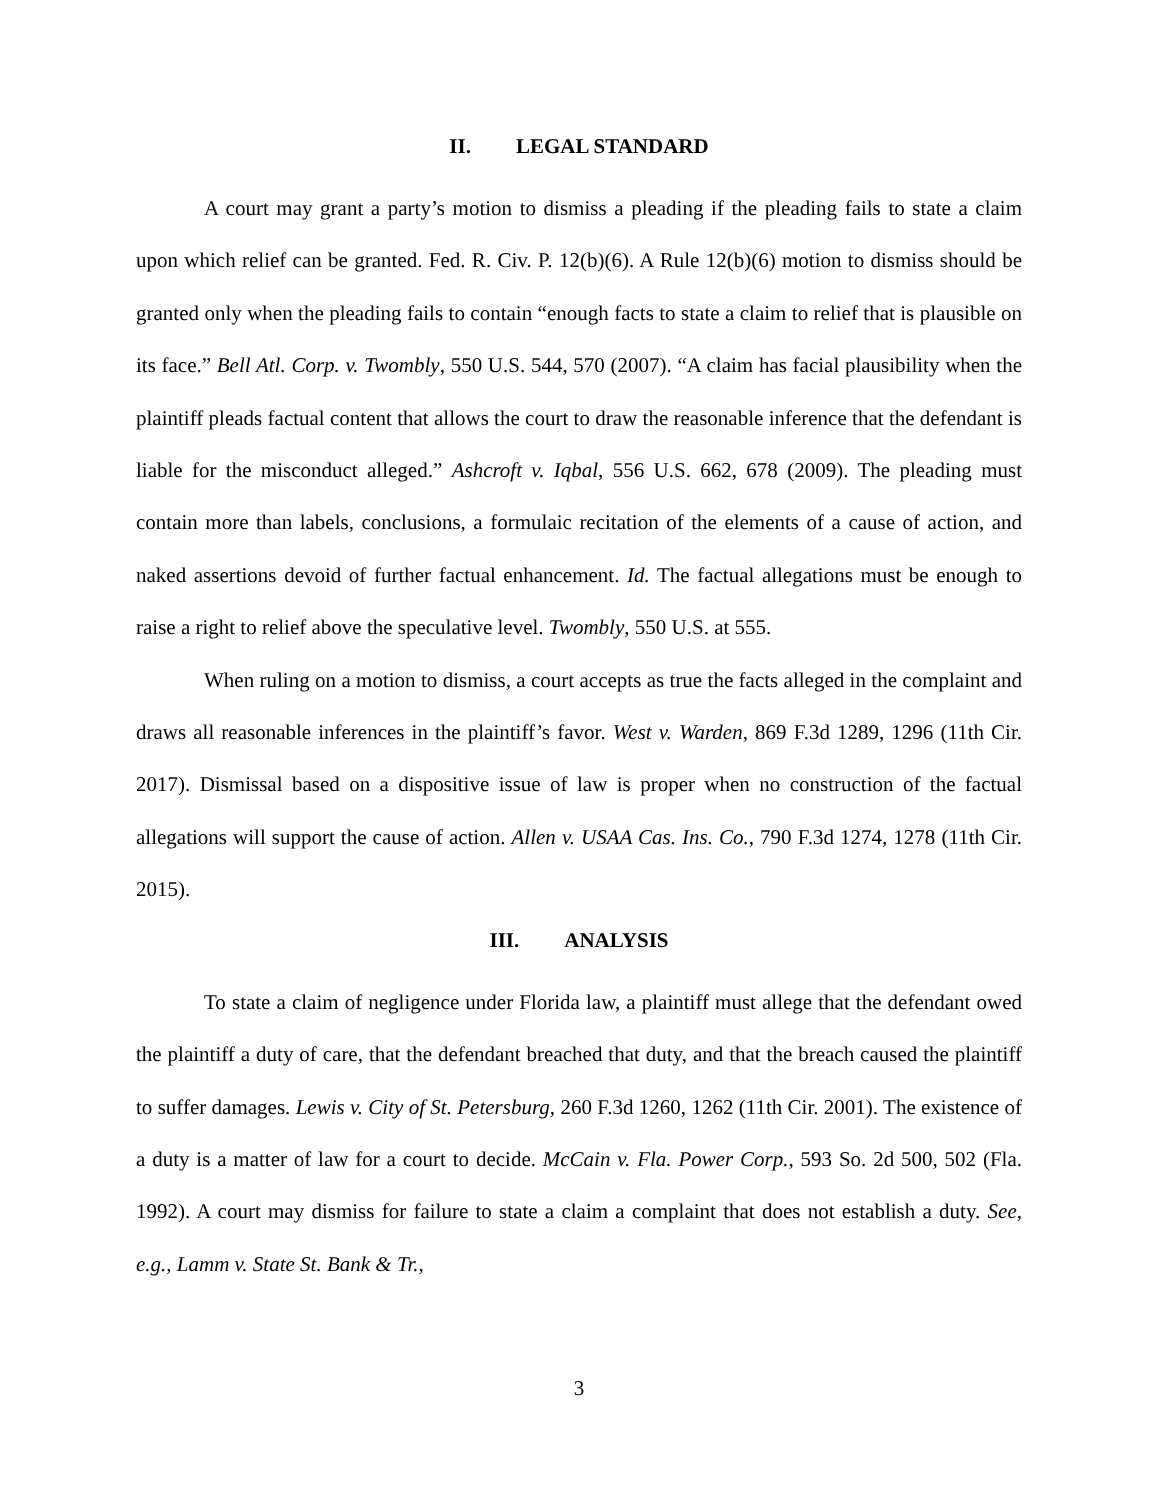II. LEGAL STANDARD
A court may grant a party’s motion to dismiss a pleading if the pleading fails to state a claim upon which relief can be granted. Fed. R. Civ. P. 12(b)(6). A Rule 12(b)(6) motion to dismiss should be granted only when the pleading fails to contain “enough facts to state a claim to relief that is plausible on its face.” Bell Atl. Corp. v. Twombly, 550 U.S. 544, 570 (2007). “A claim has facial plausibility when the plaintiff pleads factual content that allows the court to draw the reasonable inference that the defendant is liable for the misconduct alleged.” Ashcroft v. Iqbal, 556 U.S. 662, 678 (2009). The pleading must contain more than labels, conclusions, a formulaic recitation of the elements of a cause of action, and naked assertions devoid of further factual enhancement. Id. The factual allegations must be enough to raise a right to relief above the speculative level. Twombly, 550 U.S. at 555.
When ruling on a motion to dismiss, a court accepts as true the facts alleged in the complaint and draws all reasonable inferences in the plaintiff’s favor. West v. Warden, 869 F.3d 1289, 1296 (11th Cir. 2017). Dismissal based on a dispositive issue of law is proper when no construction of the factual allegations will support the cause of action. Allen v. USAA Cas. Ins. Co., 790 F.3d 1274, 1278 (11th Cir. 2015).
III. ANALYSIS
To state a claim of negligence under Florida law, a plaintiff must allege that the defendant owed the plaintiff a duty of care, that the defendant breached that duty, and that the breach caused the plaintiff to suffer damages. Lewis v. City of St. Petersburg, 260 F.3d 1260, 1262 (11th Cir. 2001). The existence of a duty is a matter of law for a court to decide. McCain v. Fla. Power Corp., 593 So. 2d 500, 502 (Fla. 1992). A court may dismiss for failure to state a claim a complaint that does not establish a duty. See, e.g., Lamm v. State St. Bank & Tr.,
3